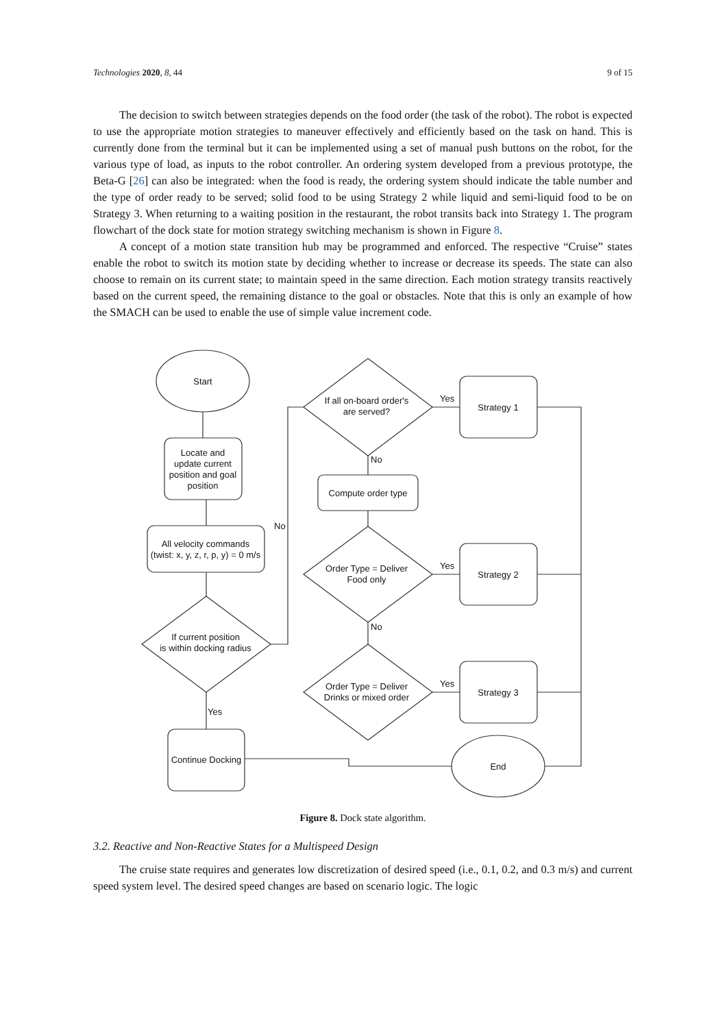Technologies 2020, 8, 44 9 of 15
The decision to switch between strategies depends on the food order (the task of the robot). The robot is expected to use the appropriate motion strategies to maneuver effectively and efficiently based on the task on hand. This is currently done from the terminal but it can be implemented using a set of manual push buttons on the robot, for the various type of load, as inputs to the robot controller. An ordering system developed from a previous prototype, the Beta-G [26] can also be integrated: when the food is ready, the ordering system should indicate the table number and the type of order ready to be served; solid food to be using Strategy 2 while liquid and semi-liquid food to be on Strategy 3. When returning to a waiting position in the restaurant, the robot transits back into Strategy 1. The program flowchart of the dock state for motion strategy switching mechanism is shown in Figure 8.
A concept of a motion state transition hub may be programmed and enforced. The respective “Cruise” states enable the robot to switch its motion state by deciding whether to increase or decrease its speeds. The state can also choose to remain on its current state; to maintain speed in the same direction. Each motion strategy transits reactively based on the current speed, the remaining distance to the goal or obstacles. Note that this is only an example of how the SMACH can be used to enable the use of simple value increment code.
Start
Locate and update current position and goal position
All velocity commands (twist: x, y, z, r, p, y) = 0 m/s
If current position is within docking radius
Continue Docking
If all on-board order's are served?
Compute order type
Order Type = Deliver Food only
Order Type = Deliver Drinks or mixed order
Strategy 1
Strategy 2
Strategy 3
End
Yes
No
No
Yes
No
Yes
Yes
Figure 8. Dock state algorithm.
3.2. Reactive and Non-Reactive States for a Multispeed Design
The cruise state requires and generates low discretization of desired speed (i.e., 0.1, 0.2, and 0.3 m/s) and current speed system level. The desired speed changes are based on scenario logic. The logic